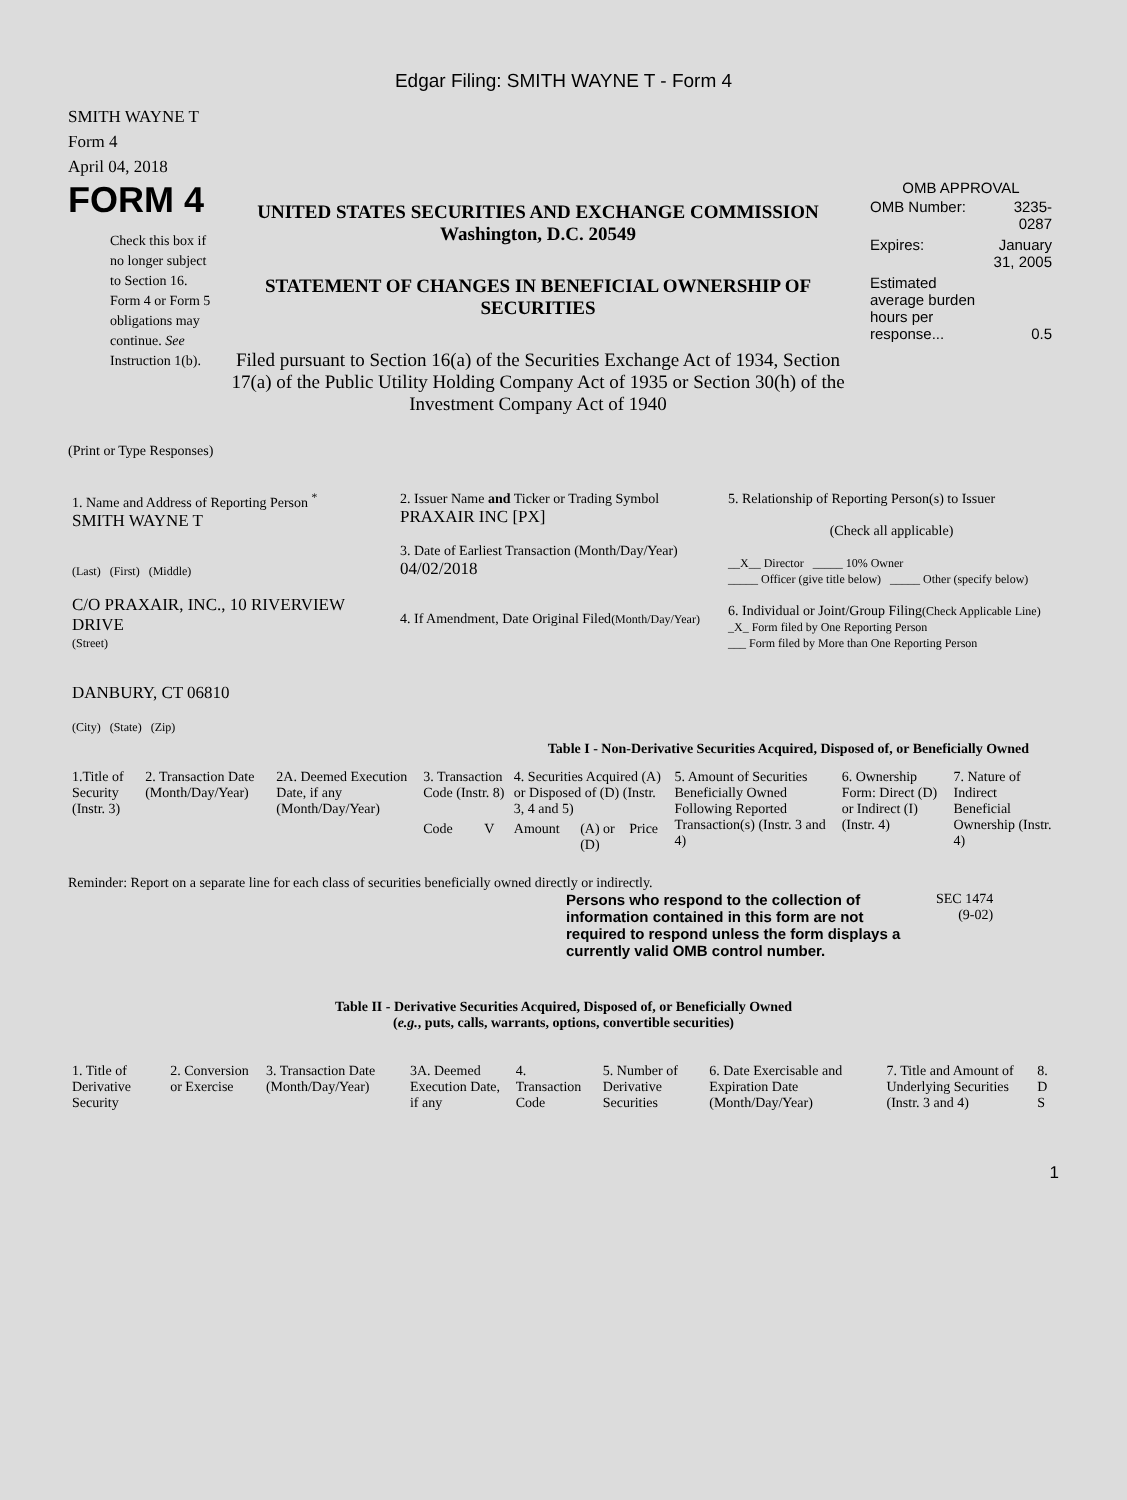Edgar Filing: SMITH WAYNE T - Form 4
SMITH WAYNE T
Form 4
April 04, 2018
FORM 4
Check this box if no longer subject to Section 16. Form 4 or Form 5 obligations may continue. See Instruction 1(b).
UNITED STATES SECURITIES AND EXCHANGE COMMISSION
Washington, D.C. 20549
STATEMENT OF CHANGES IN BENEFICIAL OWNERSHIP OF SECURITIES
Filed pursuant to Section 16(a) of the Securities Exchange Act of 1934, Section 17(a) of the Public Utility Holding Company Act of 1935 or Section 30(h) of the Investment Company Act of 1940
OMB APPROVAL
| OMB Number: | 3235-0287 |
| Expires: | January 31, 2005 |
| Estimated average burden hours per response... | 0.5 |
(Print or Type Responses)
| 1. Name and Address of Reporting Person <sup>*</sup> SMITH WAYNE T (Last) (First) (Middle) C/O PRAXAIR, INC., 10 RIVERVIEW DRIVE (Street) DANBURY, CT 06810 (City) (State) (Zip) | 2. Issuer Name and Ticker or Trading Symbol PRAXAIR INC [PX] 3. Date of Earliest Transaction (Month/Day/Year) 04/02/2018 4. If Amendment, Date Original Filed (Month/Day/Year) | 5. Relationship of Reporting Person(s) to Issuer (Check all applicable) __X__ Director _____ 10% Owner _____ Officer (give title below) _____ Other (specify below) 6. Individual or Joint/Group Filing (Check Applicable Line) _X_ Form filed by One Reporting Person ___ Form filed by More than One Reporting Person |
Table I - Non-Derivative Securities Acquired, Disposed of, or Beneficially Owned
| 1.Title of Security (Instr. 3) | 2. Transaction Date (Month/Day/Year) | 2A. Deemed Execution Date, if any (Month/Day/Year) | 3. Transaction Code (Instr. 8) | | 4. Securities Acquired (A) or Disposed of (D) (Instr. 3, 4 and 5) | | | 5. Amount of Securities Beneficially Owned Following Reported Transaction(s) (Instr. 3 and 4) | 6. Ownership Form: Direct (D) or Indirect (I) (Instr. 4) | 7. Nature of Indirect Beneficial Ownership (Instr. 4) |
| --- | --- | --- | --- | --- | --- | --- | --- | --- | --- | --- |
| | | | Code | V | Amount | (A) or (D) | Price | | | |
Reminder: Report on a separate line for each class of securities beneficially owned directly or indirectly.
Persons who respond to the collection of information contained in this form are not required to respond unless the form displays a currently valid OMB control number.
SEC 1474
(9-02)
Table II - Derivative Securities Acquired, Disposed of, or Beneficially Owned
(e.g., puts, calls, warrants, options, convertible securities)
| 1. Title of Derivative Security | 2. Conversion or Exercise | 3. Transaction Date (Month/Day/Year) | 3A. Deemed Execution Date, if any | 4. Transaction Code | 5. Number of Derivative Securities | 6. Date Exercisable and Expiration Date (Month/Day/Year) | 7. Title and Amount of Underlying Securities (Instr. 3 and 4) | 8. D S |
| --- | --- | --- | --- | --- | --- | --- | --- | --- |
1